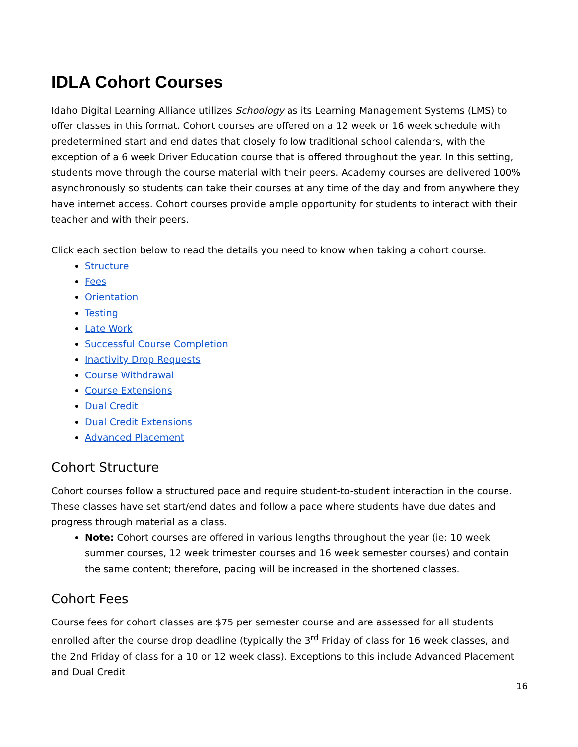IDLA Cohort Courses
Idaho Digital Learning Alliance utilizes Schoology as its Learning Management Systems (LMS) to offer classes in this format. Cohort courses are offered on a 12 week or 16 week schedule with predetermined start and end dates that closely follow traditional school calendars, with the exception of a 6 week Driver Education course that is offered throughout the year. In this setting, students move through the course material with their peers. Academy courses are delivered 100% asynchronously so students can take their courses at any time of the day and from anywhere they have internet access. Cohort courses provide ample opportunity for students to interact with their teacher and with their peers.
Click each section below to read the details you need to know when taking a cohort course.
Structure
Fees
Orientation
Testing
Late Work
Successful Course Completion
Inactivity Drop Requests
Course Withdrawal
Course Extensions
Dual Credit
Dual Credit Extensions
Advanced Placement
Cohort Structure
Cohort courses follow a structured pace and require student-to-student interaction in the course. These classes have set start/end dates and follow a pace where students have due dates and progress through material as a class.
Note: Cohort courses are offered in various lengths throughout the year (ie: 10 week summer courses, 12 week trimester courses and 16 week semester courses) and contain the same content; therefore, pacing will be increased in the shortened classes.
Cohort Fees
Course fees for cohort classes are $75 per semester course and are assessed for all students enrolled after the course drop deadline (typically the 3<sup>rd</sup> Friday of class for 16 week classes, and the 2nd Friday of class for a 10 or 12 week class). Exceptions to this include Advanced Placement and Dual Credit
16